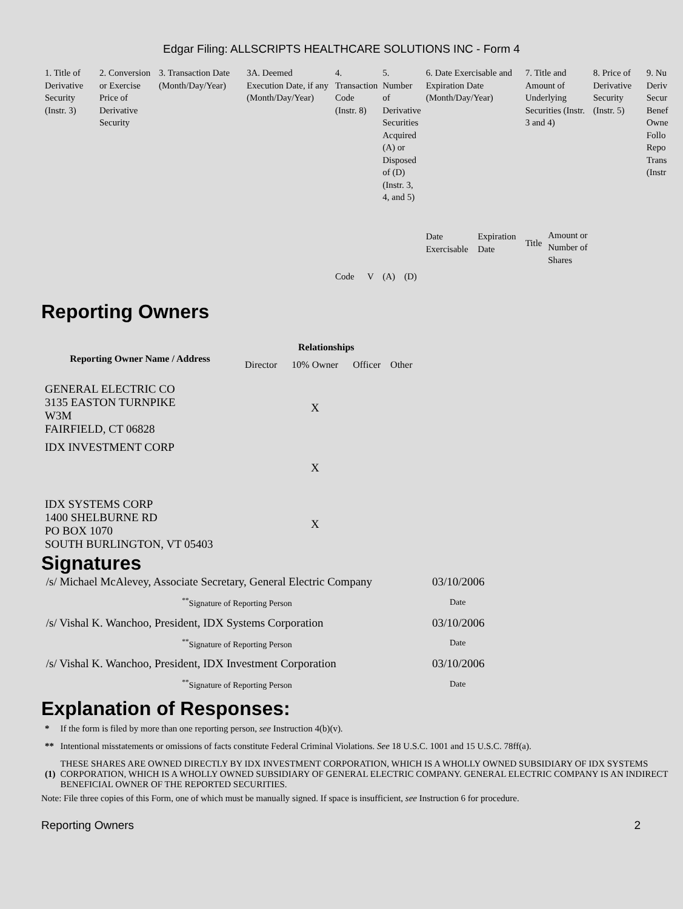Edgar Filing: ALLSCRIPTS HEALTHCARE SOLUTIONS INC - Form 4
| 1. Title of Derivative Security (Instr. 3) | 2. Conversion or Exercise Price of Derivative Security | 3. Transaction Date (Month/Day/Year) | 3A. Deemed Execution Date, if any (Month/Day/Year) | 4. Transaction Code (Instr. 8) | | 5. Number of Derivative Securities Acquired (A) or Disposed of (D) (Instr. 3, 4, and 5) | | 6. Date Exercisable and Expiration Date (Month/Day/Year) | | 7. Title and Amount of Underlying Securities (Instr. 3 and 4) | | 8. Price of Derivative Security (Instr. 5) | 9. Nu Deriv Secur Benef Owne Follo Repo Trans (Instr |
| --- | --- | --- | --- | --- | --- | --- | --- | --- | --- | --- | --- | --- | --- |
| | | | | Code | V | (A) | (D) | Date Exercisable | Expiration Date | Title | Amount or Number of Shares | | |
Reporting Owners
| Reporting Owner Name / Address | Relationships | | | |
| --- | --- | --- | --- | --- |
| | Director | 10% Owner | Officer | Other |
| GENERAL ELECTRIC CO 3135 EASTON TURNPIKE W3M FAIRFIELD, CT 06828 | | X | | |
| IDX INVESTMENT CORP | | X | | |
| IDX SYSTEMS CORP 1400 SHELBURNE RD PO BOX 1070 SOUTH BURLINGTON, VT 05403 | | X | | |
Signatures
| /s/ Michael McAlevey, Associate Secretary, General Electric Company | 03/10/2006 |
| <sup>**</sup> Signature of Reporting Person | Date |
| /s/ Vishal K. Wanchoo, President, IDX Systems Corporation | 03/10/2006 |
| <sup>**</sup> Signature of Reporting Person | Date |
| /s/ Vishal K. Wanchoo, President, IDX Investment Corporation | 03/10/2006 |
| <sup>**</sup> Signature of Reporting Person | Date |
Explanation of Responses:
| * | If the form is filed by more than one reporting person, see Instruction 4(b)(v). |
| ** | Intentional misstatements or omissions of facts constitute Federal Criminal Violations. See 18 U.S.C. 1001 and 15 U.S.C. 78ff(a). |
| (1) | THESE SHARES ARE OWNED DIRECTLY BY IDX INVESTMENT CORPORATION, WHICH IS A WHOLLY OWNED SUBSIDIARY OF IDX SYSTEMS CORPORATION, WHICH IS A WHOLLY OWNED SUBSIDIARY OF GENERAL ELECTRIC COMPANY. GENERAL ELECTRIC COMPANY IS AN INDIRECT BENEFICIAL OWNER OF THE REPORTED SECURITIES. |
Note: File three copies of this Form, one of which must be manually signed. If space is insufficient, see Instruction 6 for procedure.
Reporting Owners 2